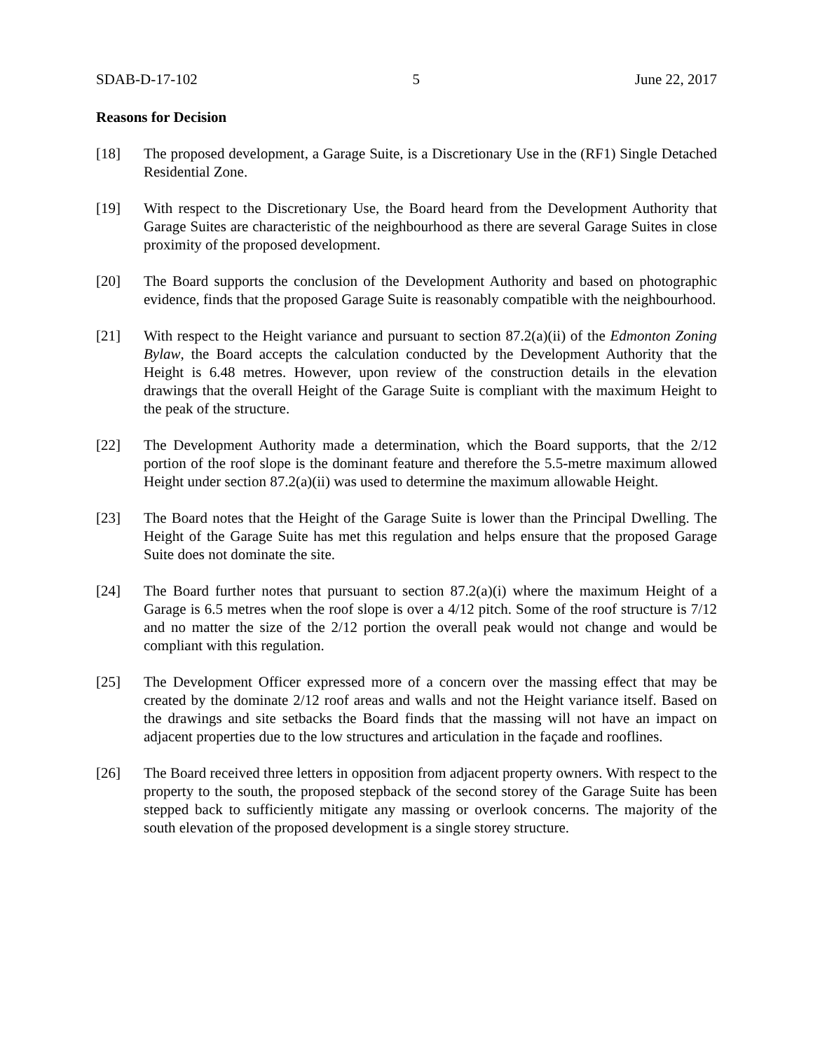SDAB-D-17-102 5 June 22, 2017
Reasons for Decision
[18] The proposed development, a Garage Suite, is a Discretionary Use in the (RF1) Single Detached Residential Zone.
[19] With respect to the Discretionary Use, the Board heard from the Development Authority that Garage Suites are characteristic of the neighbourhood as there are several Garage Suites in close proximity of the proposed development.
[20] The Board supports the conclusion of the Development Authority and based on photographic evidence, finds that the proposed Garage Suite is reasonably compatible with the neighbourhood.
[21] With respect to the Height variance and pursuant to section 87.2(a)(ii) of the Edmonton Zoning Bylaw, the Board accepts the calculation conducted by the Development Authority that the Height is 6.48 metres. However, upon review of the construction details in the elevation drawings that the overall Height of the Garage Suite is compliant with the maximum Height to the peak of the structure.
[22] The Development Authority made a determination, which the Board supports, that the 2/12 portion of the roof slope is the dominant feature and therefore the 5.5-metre maximum allowed Height under section 87.2(a)(ii) was used to determine the maximum allowable Height.
[23] The Board notes that the Height of the Garage Suite is lower than the Principal Dwelling. The Height of the Garage Suite has met this regulation and helps ensure that the proposed Garage Suite does not dominate the site.
[24] The Board further notes that pursuant to section 87.2(a)(i) where the maximum Height of a Garage is 6.5 metres when the roof slope is over a 4/12 pitch. Some of the roof structure is 7/12 and no matter the size of the 2/12 portion the overall peak would not change and would be compliant with this regulation.
[25] The Development Officer expressed more of a concern over the massing effect that may be created by the dominate 2/12 roof areas and walls and not the Height variance itself. Based on the drawings and site setbacks the Board finds that the massing will not have an impact on adjacent properties due to the low structures and articulation in the façade and rooflines.
[26] The Board received three letters in opposition from adjacent property owners. With respect to the property to the south, the proposed stepback of the second storey of the Garage Suite has been stepped back to sufficiently mitigate any massing or overlook concerns. The majority of the south elevation of the proposed development is a single storey structure.